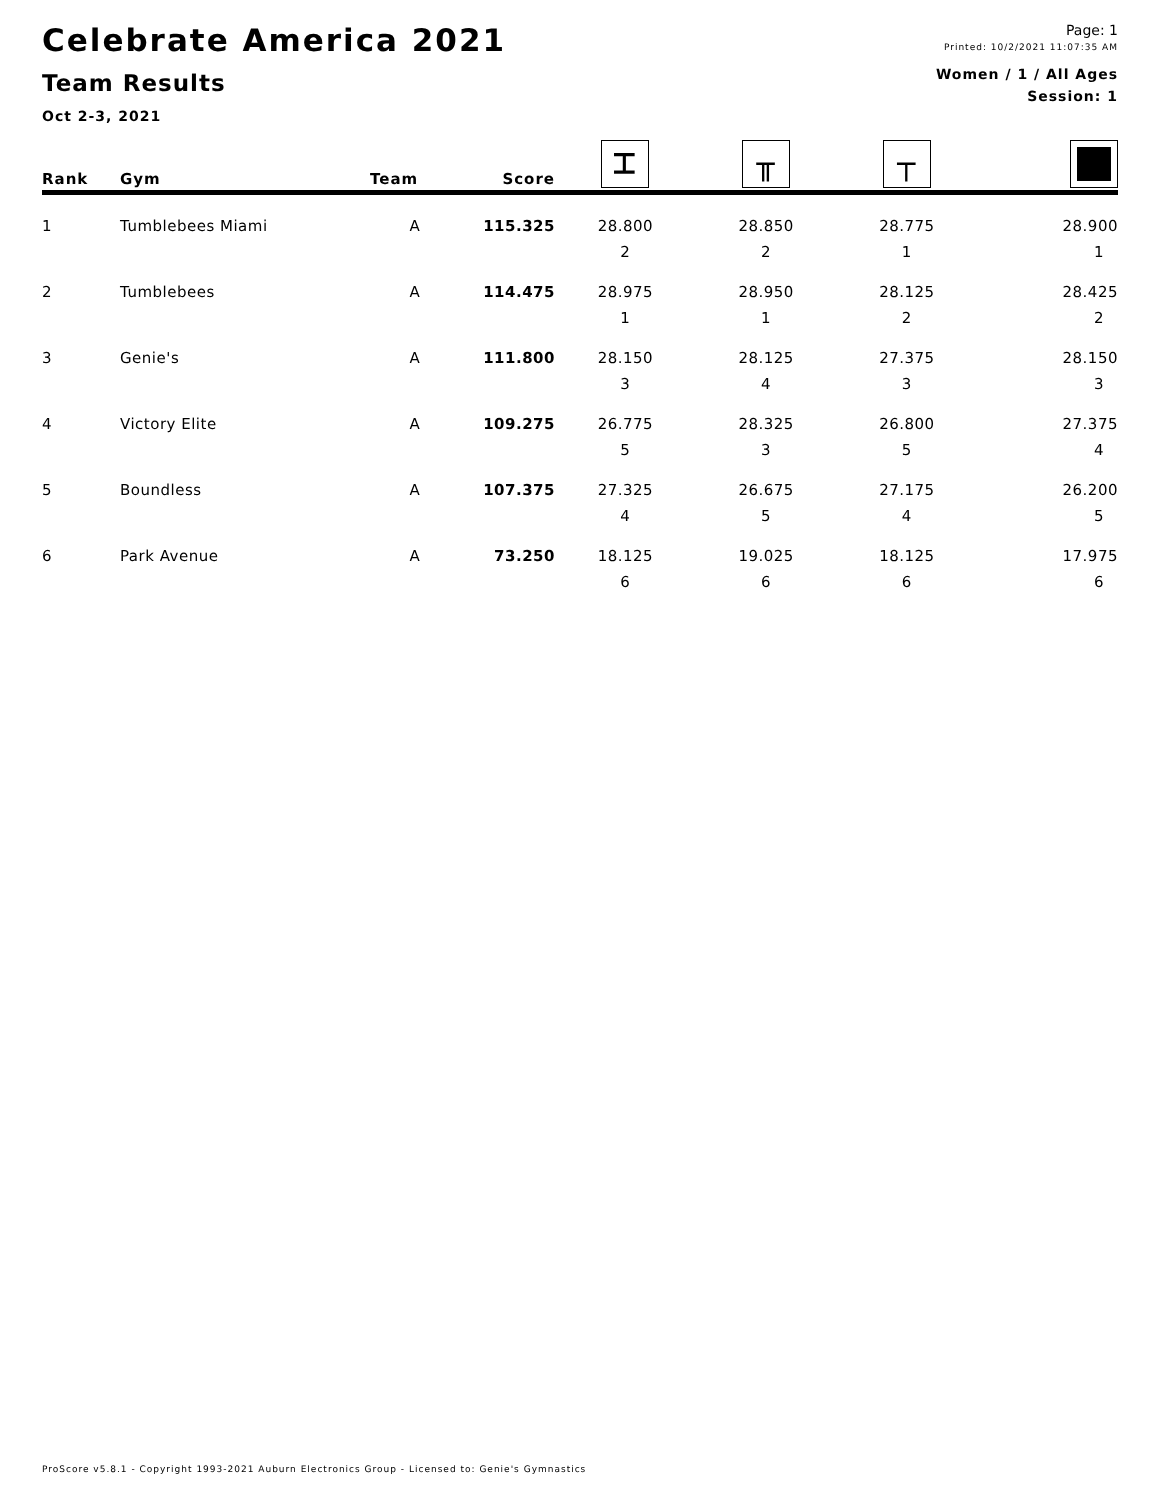Celebrate America 2021
Team Results
Oct 2-3, 2021
Page: 1
Printed: 10/2/2021 11:07:35 AM
Women / 1 / All Ages
Session: 1
| Rank | Gym | Team | Score | ⌶ | ╥ | ┬ | |
| --- | --- | --- | --- | --- | --- | --- | --- |
| 1 | Tumblebees Miami | A | 115.325 | 28.800 2 | 28.850 2 | 28.775 1 | 28.900 1 |
| 2 | Tumblebees | A | 114.475 | 28.975 1 | 28.950 1 | 28.125 2 | 28.425 2 |
| 3 | Genie's | A | 111.800 | 28.150 3 | 28.125 4 | 27.375 3 | 28.150 3 |
| 4 | Victory Elite | A | 109.275 | 26.775 5 | 28.325 3 | 26.800 5 | 27.375 4 |
| 5 | Boundless | A | 107.375 | 27.325 4 | 26.675 5 | 27.175 4 | 26.200 5 |
| 6 | Park Avenue | A | 73.250 | 18.125 6 | 19.025 6 | 18.125 6 | 17.975 6 |
ProScore v5.8.1 - Copyright 1993-2021 Auburn Electronics Group - Licensed to: Genie's Gymnastics